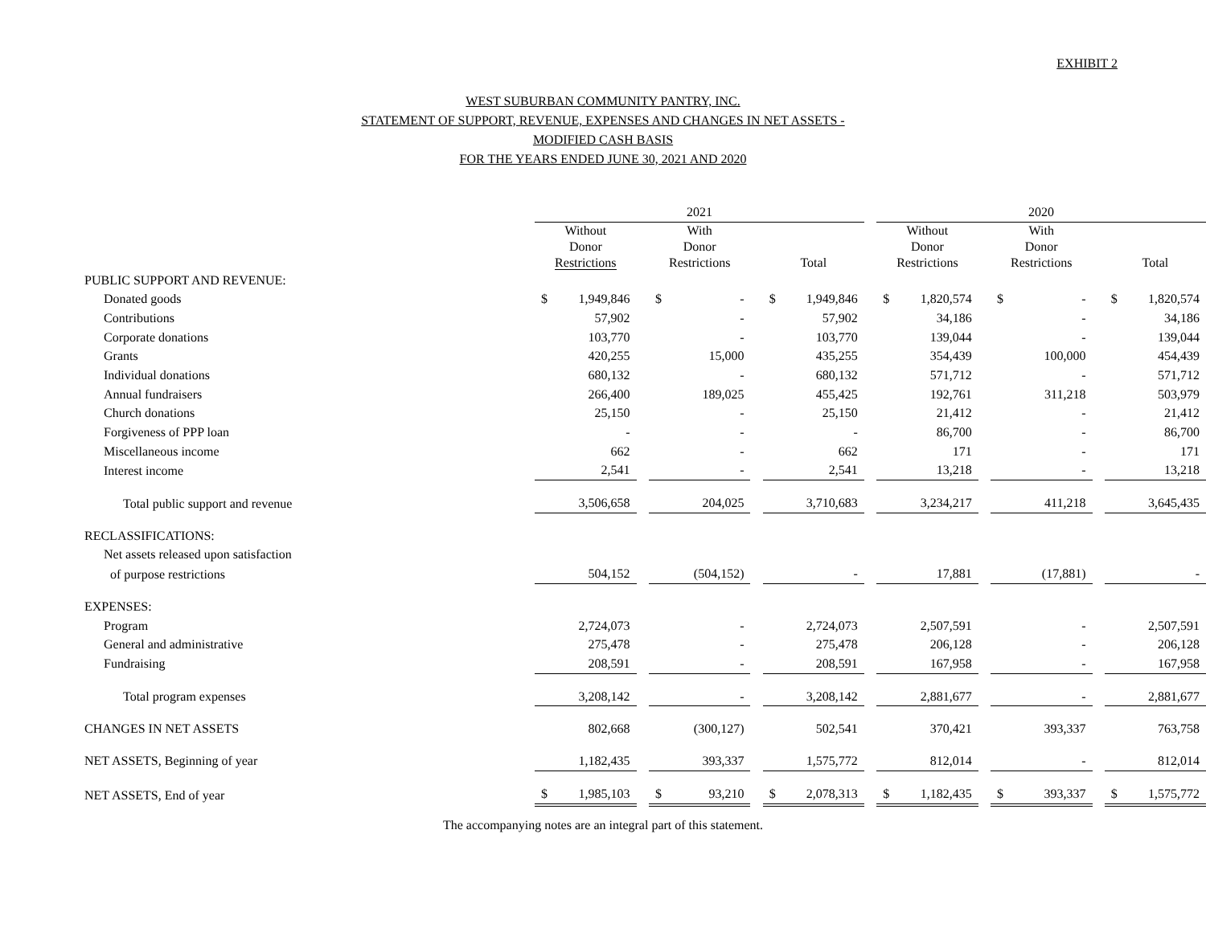EXHIBIT 2
WEST SUBURBAN COMMUNITY PANTRY, INC.
STATEMENT OF SUPPORT, REVENUE, EXPENSES AND CHANGES IN NET ASSETS -
MODIFIED CASH BASIS
FOR THE YEARS ENDED JUNE 30, 2021 AND 2020
| | 2021 | | | | | | 2020 | | | | |
| | Without Donor Restrictions | | With Donor Restrictions | | Total | | Without Donor Restrictions | | With Donor Restrictions | | Total |
| PUBLIC SUPPORT AND REVENUE: | | | | | | | | | | | |
| Donated goods | $ 1,949,846 | | $ - | | $ 1,949,846 | | $ 1,820,574 | | $ - | | $ 1,820,574 |
| Contributions | 57,902 | | - | | 57,902 | | 34,186 | | - | | 34,186 |
| Corporate donations | 103,770 | | - | | 103,770 | | 139,044 | | - | | 139,044 |
| Grants | 420,255 | | 15,000 | | 435,255 | | 354,439 | | 100,000 | | 454,439 |
| Individual donations | 680,132 | | - | | 680,132 | | 571,712 | | - | | 571,712 |
| Annual fundraisers | 266,400 | | 189,025 | | 455,425 | | 192,761 | | 311,218 | | 503,979 |
| Church donations | 25,150 | | - | | 25,150 | | 21,412 | | - | | 21,412 |
| Forgiveness of PPP loan | - | | - | | - | | 86,700 | | - | | 86,700 |
| Miscellaneous income | 662 | | - | | 662 | | 171 | | - | | 171 |
| Interest income | 2,541 | | - | | 2,541 | | 13,218 | | - | | 13,218 |
| Total public support and revenue | 3,506,658 | | 204,025 | | 3,710,683 | | 3,234,217 | | 411,218 | | 3,645,435 |
| RECLASSIFICATIONS: | | | | | | | | | | | |
| Net assets released upon satisfaction | | | | | | | | | | | |
| of purpose restrictions | 504,152 | | (504,152) | | - | | 17,881 | | (17,881) | | - |
| EXPENSES: | | | | | | | | | | | |
| Program | 2,724,073 | | - | | 2,724,073 | | 2,507,591 | | - | | 2,507,591 |
| General and administrative | 275,478 | | - | | 275,478 | | 206,128 | | - | | 206,128 |
| Fundraising | 208,591 | | - | | 208,591 | | 167,958 | | - | | 167,958 |
| Total program expenses | 3,208,142 | | - | | 3,208,142 | | 2,881,677 | | - | | 2,881,677 |
| CHANGES IN NET ASSETS | 802,668 | | (300,127) | | 502,541 | | 370,421 | | 393,337 | | 763,758 |
| NET ASSETS, Beginning of year | 1,182,435 | | 393,337 | | 1,575,772 | | 812,014 | | - | | 812,014 |
| NET ASSETS, End of year | $ 1,985,103 | | $ 93,210 | | $ 2,078,313 | | $ 1,182,435 | | $ 393,337 | | $ 1,575,772 |
The accompanying notes are an integral part of this statement.